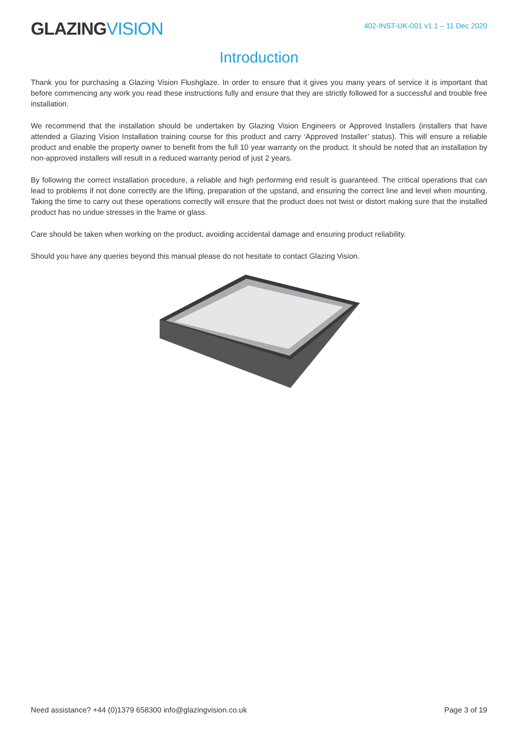GLAZINGVISION
402-INST-UK-001 v1.1 – 11 Dec 2020
Introduction
Thank you for purchasing a Glazing Vision Flushglaze. In order to ensure that it gives you many years of service it is important that before commencing any work you read these instructions fully and ensure that they are strictly followed for a successful and trouble free installation.
We recommend that the installation should be undertaken by Glazing Vision Engineers or Approved Installers (installers that have attended a Glazing Vision Installation training course for this product and carry ‘Approved Installer’ status). This will ensure a reliable product and enable the property owner to benefit from the full 10 year warranty on the product. It should be noted that an installation by non-approved installers will result in a reduced warranty period of just 2 years.
By following the correct installation procedure, a reliable and high performing end result is guaranteed. The critical operations that can lead to problems if not done correctly are the lifting, preparation of the upstand, and ensuring the correct line and level when mounting. Taking the time to carry out these operations correctly will ensure that the product does not twist or distort making sure that the installed product has no undue stresses in the frame or glass.
Care should be taken when working on the product, avoiding accidental damage and ensuring product reliability.
Should you have any queries beyond this manual please do not hesitate to contact Glazing Vision.
Need assistance? +44 (0)1379 658300 info@glazingvision.co.uk
Page 3 of 19